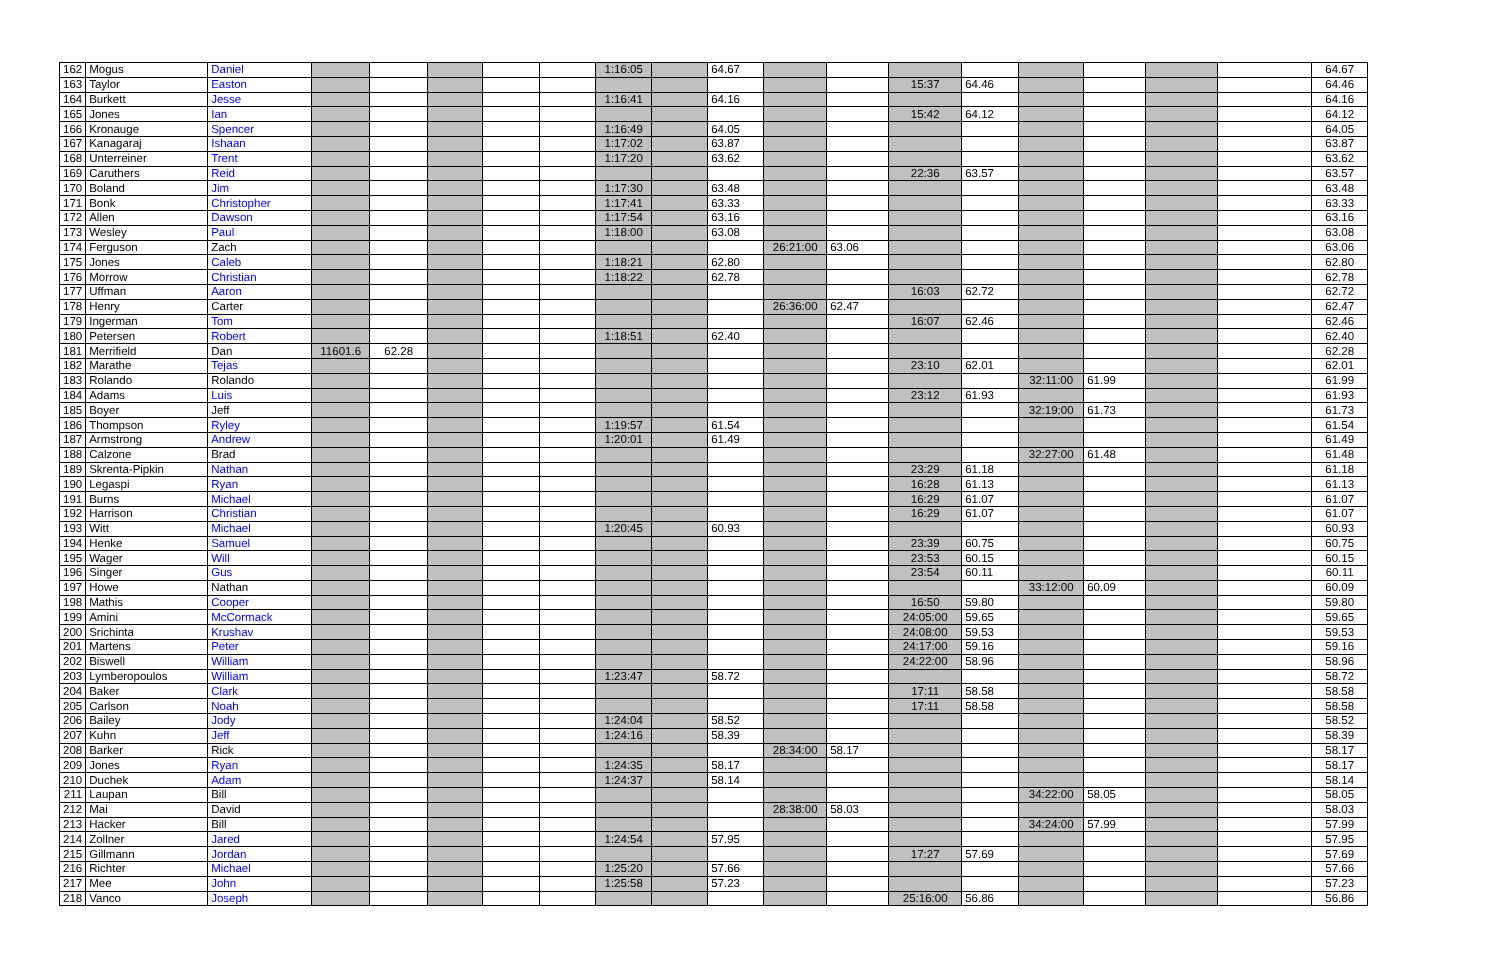| 162 | Mogus | Daniel | | | | | | 1:16:05 | | 64.67 | | | | | | | | | 64.67 |
| 163 | Taylor | Easton | | | | | | | | | | | 15:37 | 64.46 | | | | | 64.46 |
| 164 | Burkett | Jesse | | | | | | 1:16:41 | | 64.16 | | | | | | | | | 64.16 |
| 165 | Jones | Ian | | | | | | | | | | | 15:42 | 64.12 | | | | | 64.12 |
| 166 | Kronauge | Spencer | | | | | | 1:16:49 | | 64.05 | | | | | | | | | 64.05 |
| 167 | Kanagaraj | Ishaan | | | | | | 1:17:02 | | 63.87 | | | | | | | | | 63.87 |
| 168 | Unterreiner | Trent | | | | | | 1:17:20 | | 63.62 | | | | | | | | | 63.62 |
| 169 | Caruthers | Reid | | | | | | | | | | | 22:36 | 63.57 | | | | | 63.57 |
| 170 | Boland | Jim | | | | | | 1:17:30 | | 63.48 | | | | | | | | | 63.48 |
| 171 | Bonk | Christopher | | | | | | 1:17:41 | | 63.33 | | | | | | | | | 63.33 |
| 172 | Allen | Dawson | | | | | | 1:17:54 | | 63.16 | | | | | | | | | 63.16 |
| 173 | Wesley | Paul | | | | | | 1:18:00 | | 63.08 | | | | | | | | | 63.08 |
| 174 | Ferguson | Zach | | | | | | | | | 26:21:00 | 63.06 | | | | | | | 63.06 |
| 175 | Jones | Caleb | | | | | | 1:18:21 | | 62.80 | | | | | | | | | 62.80 |
| 176 | Morrow | Christian | | | | | | 1:18:22 | | 62.78 | | | | | | | | | 62.78 |
| 177 | Uffman | Aaron | | | | | | | | | | | 16:03 | 62.72 | | | | | 62.72 |
| 178 | Henry | Carter | | | | | | | | | 26:36:00 | 62.47 | | | | | | | 62.47 |
| 179 | Ingerman | Tom | | | | | | | | | | | 16:07 | 62.46 | | | | | 62.46 |
| 180 | Petersen | Robert | | | | | | 1:18:51 | | 62.40 | | | | | | | | | 62.40 |
| 181 | Merrifield | Dan | 11601.6 | 62.28 | | | | | | | | | | | | | | | 62.28 |
| 182 | Marathe | Tejas | | | | | | | | | | | 23:10 | 62.01 | | | | | 62.01 |
| 183 | Rolando | Rolando | | | | | | | | | | | | | 32:11:00 | 61.99 | | | 61.99 |
| 184 | Adams | Luis | | | | | | | | | | | 23:12 | 61.93 | | | | | 61.93 |
| 185 | Boyer | Jeff | | | | | | | | | | | | | 32:19:00 | 61.73 | | | 61.73 |
| 186 | Thompson | Ryley | | | | | | 1:19:57 | | 61.54 | | | | | | | | | 61.54 |
| 187 | Armstrong | Andrew | | | | | | 1:20:01 | | 61.49 | | | | | | | | | 61.49 |
| 188 | Calzone | Brad | | | | | | | | | | | | | 32:27:00 | 61.48 | | | 61.48 |
| 189 | Skrenta-Pipkin | Nathan | | | | | | | | | | | 23:29 | 61.18 | | | | | 61.18 |
| 190 | Legaspi | Ryan | | | | | | | | | | | 16:28 | 61.13 | | | | | 61.13 |
| 191 | Burns | Michael | | | | | | | | | | | 16:29 | 61.07 | | | | | 61.07 |
| 192 | Harrison | Christian | | | | | | | | | | | 16:29 | 61.07 | | | | | 61.07 |
| 193 | Witt | Michael | | | | | | 1:20:45 | | 60.93 | | | | | | | | | 60.93 |
| 194 | Henke | Samuel | | | | | | | | | | | 23:39 | 60.75 | | | | | 60.75 |
| 195 | Wager | Will | | | | | | | | | | | 23:53 | 60.15 | | | | | 60.15 |
| 196 | Singer | Gus | | | | | | | | | | | 23:54 | 60.11 | | | | | 60.11 |
| 197 | Howe | Nathan | | | | | | | | | | | | | 33:12:00 | 60.09 | | | 60.09 |
| 198 | Mathis | Cooper | | | | | | | | | | | 16:50 | 59.80 | | | | | 59.80 |
| 199 | Amini | McCormack | | | | | | | | | | | 24:05:00 | 59.65 | | | | | 59.65 |
| 200 | Srichinta | Krushav | | | | | | | | | | | 24:08:00 | 59.53 | | | | | 59.53 |
| 201 | Martens | Peter | | | | | | | | | | | 24:17:00 | 59.16 | | | | | 59.16 |
| 202 | Biswell | William | | | | | | | | | | | 24:22:00 | 58.96 | | | | | 58.96 |
| 203 | Lymberopoulos | William | | | | | | 1:23:47 | | 58.72 | | | | | | | | | 58.72 |
| 204 | Baker | Clark | | | | | | | | | | | 17:11 | 58.58 | | | | | 58.58 |
| 205 | Carlson | Noah | | | | | | | | | | | 17:11 | 58.58 | | | | | 58.58 |
| 206 | Bailey | Jody | | | | | | 1:24:04 | | 58.52 | | | | | | | | | 58.52 |
| 207 | Kuhn | Jeff | | | | | | 1:24:16 | | 58.39 | | | | | | | | | 58.39 |
| 208 | Barker | Rick | | | | | | | | | 28:34:00 | 58.17 | | | | | | | 58.17 |
| 209 | Jones | Ryan | | | | | | 1:24:35 | | 58.17 | | | | | | | | | 58.17 |
| 210 | Duchek | Adam | | | | | | 1:24:37 | | 58.14 | | | | | | | | | 58.14 |
| 211 | Laupan | Bill | | | | | | | | | | | | | 34:22:00 | 58.05 | | | 58.05 |
| 212 | Mai | David | | | | | | | | | 28:38:00 | 58.03 | | | | | | | 58.03 |
| 213 | Hacker | Bill | | | | | | | | | | | | | 34:24:00 | 57.99 | | | 57.99 |
| 214 | Zollner | Jared | | | | | | 1:24:54 | | 57.95 | | | | | | | | | 57.95 |
| 215 | Gillmann | Jordan | | | | | | | | | | | 17:27 | 57.69 | | | | | 57.69 |
| 216 | Richter | Michael | | | | | | 1:25:20 | | 57.66 | | | | | | | | | 57.66 |
| 217 | Mee | John | | | | | | 1:25:58 | | 57.23 | | | | | | | | | 57.23 |
| 218 | Vanco | Joseph | | | | | | | | | | | 25:16:00 | 56.86 | | | | | 56.86 |